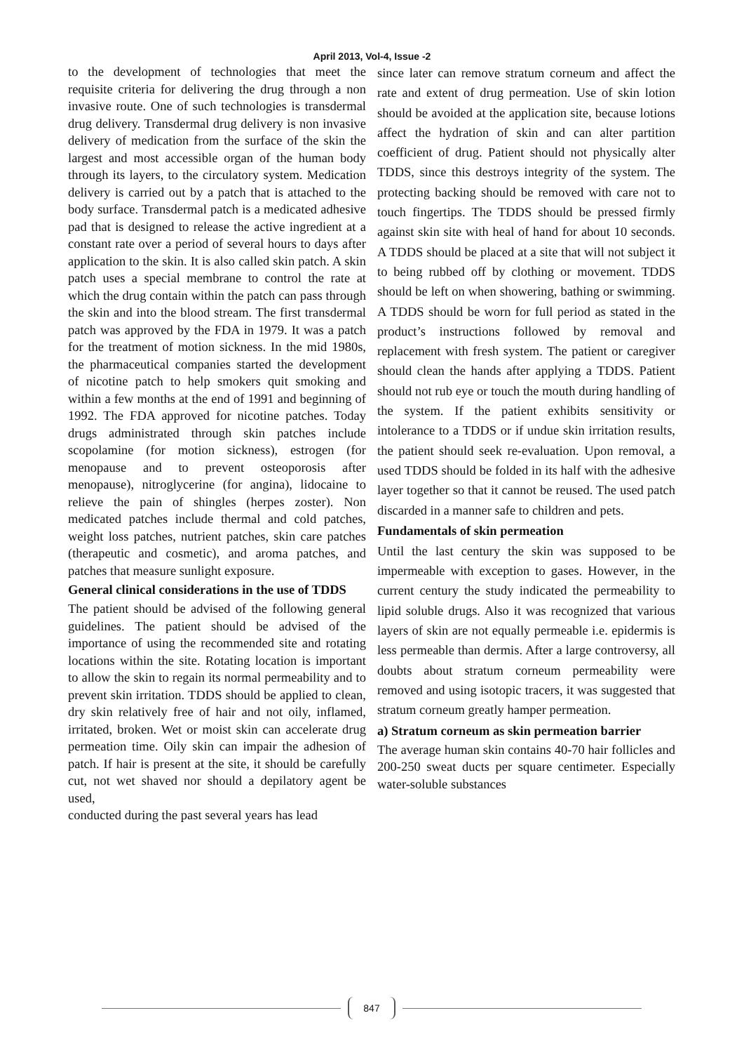April 2013, Vol-4, Issue -2
to the development of technologies that meet the requisite criteria for delivering the drug through a non invasive route. One of such technologies is transdermal drug delivery. Transdermal drug delivery is non invasive delivery of medication from the surface of the skin the largest and most accessible organ of the human body through its layers, to the circulatory system. Medication delivery is carried out by a patch that is attached to the body surface. Transdermal patch is a medicated adhesive pad that is designed to release the active ingredient at a constant rate over a period of several hours to days after application to the skin. It is also called skin patch. A skin patch uses a special membrane to control the rate at which the drug contain within the patch can pass through the skin and into the blood stream. The first transdermal patch was approved by the FDA in 1979. It was a patch for the treatment of motion sickness. In the mid 1980s, the pharmaceutical companies started the development of nicotine patch to help smokers quit smoking and within a few months at the end of 1991 and beginning of 1992. The FDA approved for nicotine patches. Today drugs administrated through skin patches include scopolamine (for motion sickness), estrogen (for menopause and to prevent osteoporosis after menopause), nitroglycerine (for angina), lidocaine to relieve the pain of shingles (herpes zoster). Non medicated patches include thermal and cold patches, weight loss patches, nutrient patches, skin care patches (therapeutic and cosmetic), and aroma patches, and patches that measure sunlight exposure.
General clinical considerations in the use of TDDS
The patient should be advised of the following general guidelines. The patient should be advised of the importance of using the recommended site and rotating locations within the site. Rotating location is important to allow the skin to regain its normal permeability and to prevent skin irritation. TDDS should be applied to clean, dry skin relatively free of hair and not oily, inflamed, irritated, broken. Wet or moist skin can accelerate drug permeation time. Oily skin can impair the adhesion of patch. If hair is present at the site, it should be carefully cut, not wet shaved nor should a depilatory agent be used,
conducted during the past several years has lead
since later can remove stratum corneum and affect the rate and extent of drug permeation. Use of skin lotion should be avoided at the application site, because lotions affect the hydration of skin and can alter partition coefficient of drug. Patient should not physically alter TDDS, since this destroys integrity of the system. The protecting backing should be removed with care not to touch fingertips. The TDDS should be pressed firmly against skin site with heal of hand for about 10 seconds. A TDDS should be placed at a site that will not subject it to being rubbed off by clothing or movement. TDDS should be left on when showering, bathing or swimming. A TDDS should be worn for full period as stated in the product’s instructions followed by removal and replacement with fresh system. The patient or caregiver should clean the hands after applying a TDDS. Patient should not rub eye or touch the mouth during handling of the system. If the patient exhibits sensitivity or intolerance to a TDDS or if undue skin irritation results, the patient should seek re-evaluation. Upon removal, a used TDDS should be folded in its half with the adhesive layer together so that it cannot be reused. The used patch discarded in a manner safe to children and pets.
Fundamentals of skin permeation
Until the last century the skin was supposed to be impermeable with exception to gases. However, in the current century the study indicated the permeability to lipid soluble drugs. Also it was recognized that various layers of skin are not equally permeable i.e. epidermis is less permeable than dermis. After a large controversy, all doubts about stratum corneum permeability were removed and using isotopic tracers, it was suggested that stratum corneum greatly hamper permeation.
a) Stratum corneum as skin permeation barrier
The average human skin contains 40-70 hair follicles and 200-250 sweat ducts per square centimeter. Especially water-soluble substances
847